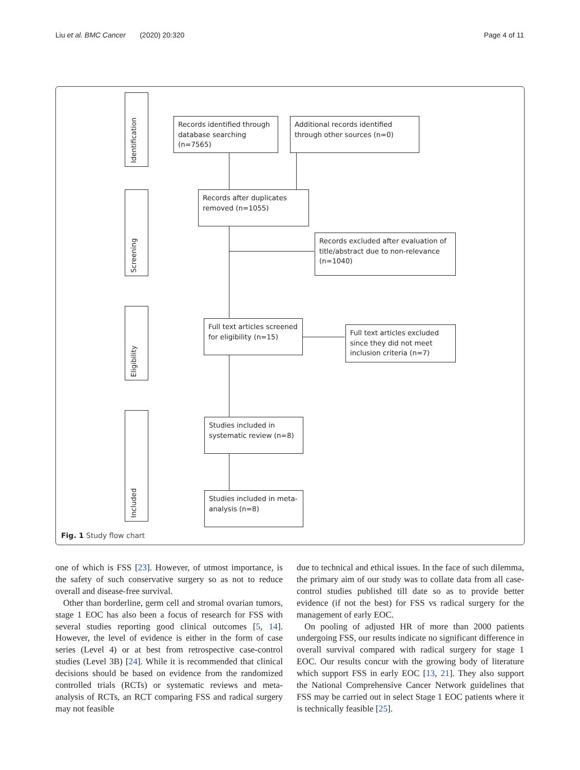Liu et al. BMC Cancer (2020) 20:320 Page 4 of 11
Identification
Screening
Eligibility
Included
Records identified through database searching (n=7565)
Additional records identified through other sources (n=0)
Records after duplicates removed (n=1055)
Records excluded after evaluation of title/abstract due to non-relevance (n=1040)
Full text articles screened for eligibility (n=15)
Full text articles excluded since they did not meet inclusion criteria (n=7)
Studies included in systematic review (n=8)
Studies included in meta-analysis (n=8)
Fig. 1 Study flow chart
one of which is FSS [23]. However, of utmost importance, is the safety of such conservative surgery so as not to reduce overall and disease-free survival.
Other than borderline, germ cell and stromal ovarian tumors, stage 1 EOC has also been a focus of research for FSS with several studies reporting good clinical outcomes [5, 14]. However, the level of evidence is either in the form of case series (Level 4) or at best from retrospective case-control studies (Level 3B) [24]. While it is recommended that clinical decisions should be based on evidence from the randomized controlled trials (RCTs) or systematic reviews and meta-analysis of RCTs, an RCT comparing FSS and radical surgery may not feasible
due to technical and ethical issues. In the face of such dilemma, the primary aim of our study was to collate data from all case-control studies published till date so as to provide better evidence (if not the best) for FSS vs radical surgery for the management of early EOC.
On pooling of adjusted HR of more than 2000 patients undergoing FSS, our results indicate no significant difference in overall survival compared with radical surgery for stage 1 EOC. Our results concur with the growing body of literature which support FSS in early EOC [13, 21]. They also support the National Comprehensive Cancer Network guidelines that FSS may be carried out in select Stage 1 EOC patients where it is technically feasible [25].